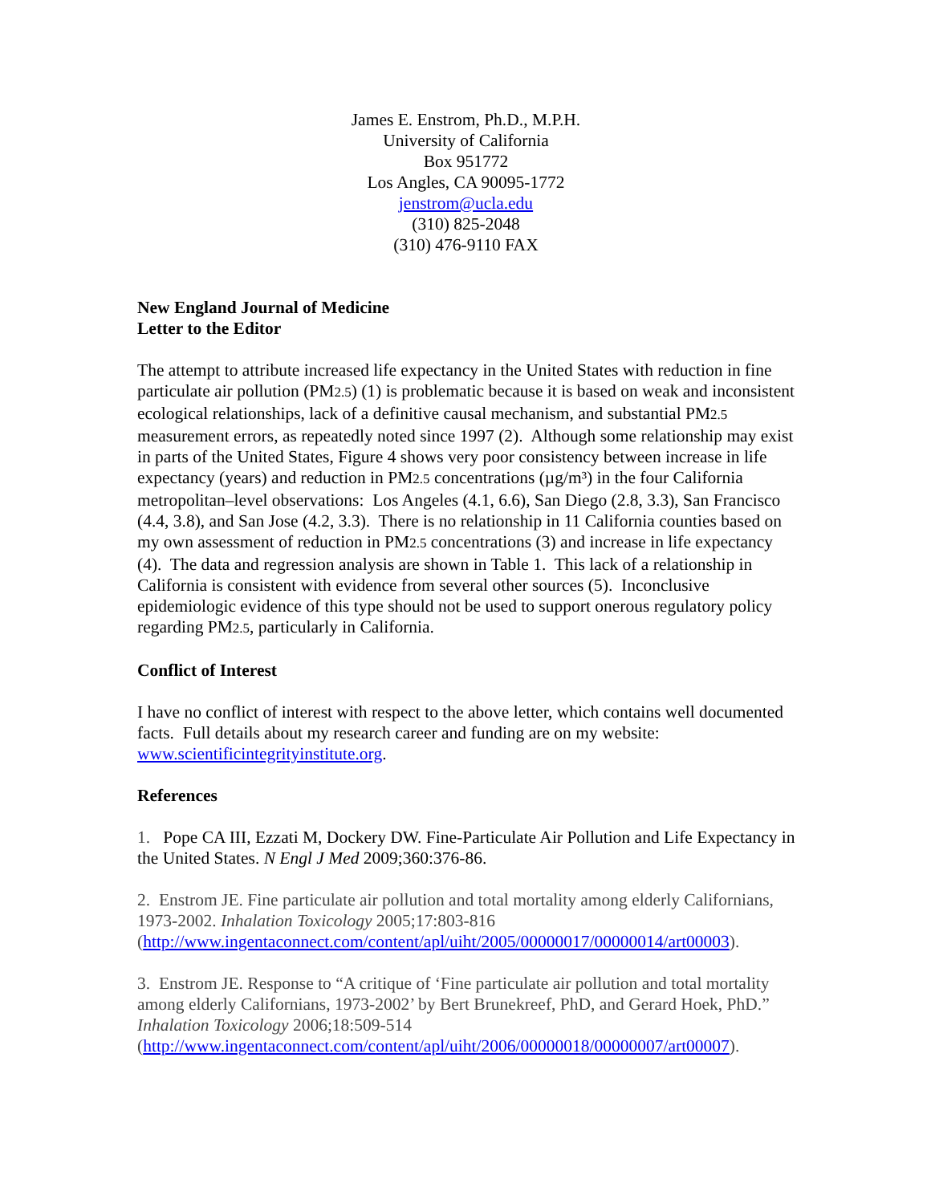James E. Enstrom, Ph.D., M.P.H.
University of California
Box 951772
Los Angles, CA 90095-1772
jenstrom@ucla.edu
(310) 825-2048
(310) 476-9110 FAX
New England Journal of Medicine
Letter to the Editor
The attempt to attribute increased life expectancy in the United States with reduction in fine particulate air pollution (PM2.5) (1) is problematic because it is based on weak and inconsistent ecological relationships, lack of a definitive causal mechanism, and substantial PM2.5 measurement errors, as repeatedly noted since 1997 (2). Although some relationship may exist in parts of the United States, Figure 4 shows very poor consistency between increase in life expectancy (years) and reduction in PM2.5 concentrations (µg/m³) in the four California metropolitan–level observations: Los Angeles (4.1, 6.6), San Diego (2.8, 3.3), San Francisco (4.4, 3.8), and San Jose (4.2, 3.3). There is no relationship in 11 California counties based on my own assessment of reduction in PM2.5 concentrations (3) and increase in life expectancy (4). The data and regression analysis are shown in Table 1. This lack of a relationship in California is consistent with evidence from several other sources (5). Inconclusive epidemiologic evidence of this type should not be used to support onerous regulatory policy regarding PM2.5, particularly in California.
Conflict of Interest
I have no conflict of interest with respect to the above letter, which contains well documented facts. Full details about my research career and funding are on my website: www.scientificintegrityinstitute.org.
References
1. Pope CA III, Ezzati M, Dockery DW. Fine-Particulate Air Pollution and Life Expectancy in the United States. N Engl J Med 2009;360:376-86.
2. Enstrom JE. Fine particulate air pollution and total mortality among elderly Californians, 1973-2002. Inhalation Toxicology 2005;17:803-816 (http://www.ingentaconnect.com/content/apl/uiht/2005/00000017/00000014/art00003).
3. Enstrom JE. Response to “A critique of ‘Fine particulate air pollution and total mortality among elderly Californians, 1973-2002’ by Bert Brunekreef, PhD, and Gerard Hoek, PhD.” Inhalation Toxicology 2006;18:509-514 (http://www.ingentaconnect.com/content/apl/uiht/2006/00000018/00000007/art00007).